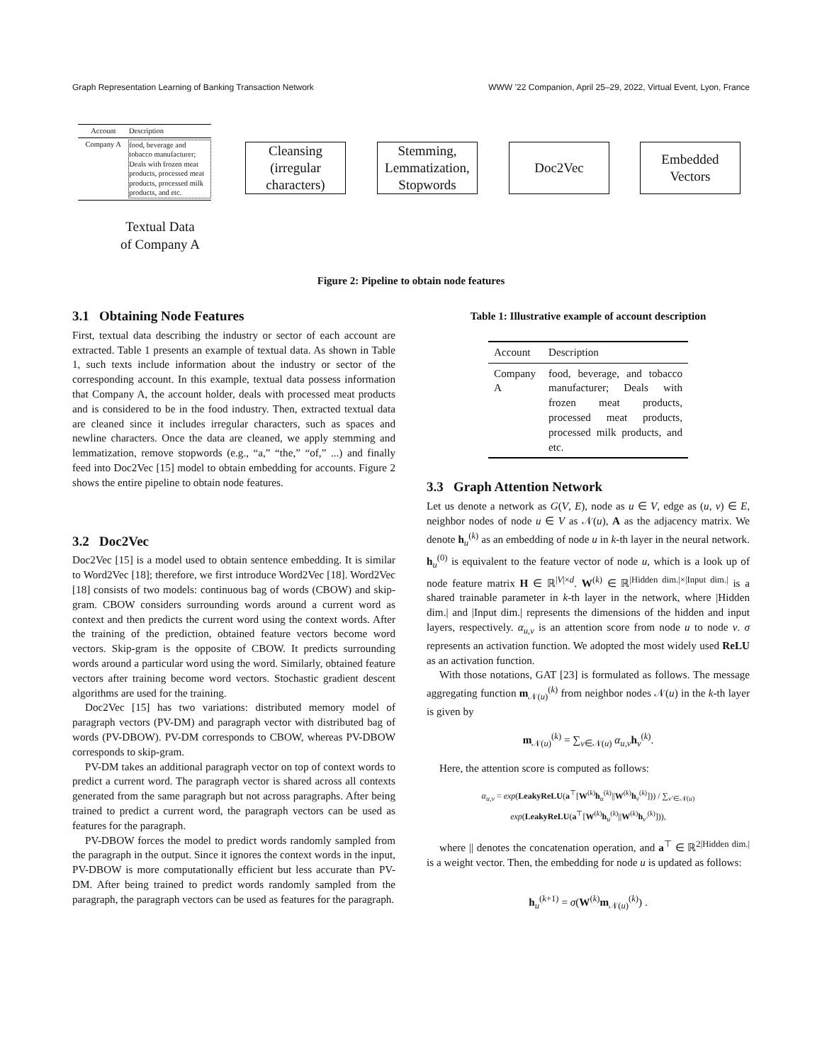Graph Representation Learning of Banking Transaction Network WWW ’22 Companion, April 25–29, 2022, Virtual Event, Lyon, France
Account Description
Company A food, beverage and tobacco manufacturer; Deals with frozen meat products, processed meat products, processed milk products, and etc.
Textual Data
of Company A
Cleansing
(irregular
characters)
Stemming,
Lemmatization,
Stopwords
Doc2Vec
Embedded
Vectors
Figure 2: Pipeline to obtain node features
3.1 Obtaining Node Features
First, textual data describing the industry or sector of each account are extracted. Table 1 presents an example of textual data. As shown in Table 1, such texts include information about the industry or sector of the corresponding account. In this example, textual data possess information that Company A, the account holder, deals with processed meat products and is considered to be in the food industry. Then, extracted textual data are cleaned since it includes irregular characters, such as spaces and newline characters. Once the data are cleaned, we apply stemming and lemmatization, remove stopwords (e.g., “a,” “the,” “of,” ...) and finally feed into Doc2Vec [15] model to obtain embedding for accounts. Figure 2 shows the entire pipeline to obtain node features.
3.2 Doc2Vec
Doc2Vec [15] is a model used to obtain sentence embedding. It is similar to Word2Vec [18]; therefore, we first introduce Word2Vec [18]. Word2Vec [18] consists of two models: continuous bag of words (CBOW) and skip-gram. CBOW considers surrounding words around a current word as context and then predicts the current word using the context words. After the training of the prediction, obtained feature vectors become word vectors. Skip-gram is the opposite of CBOW. It predicts surrounding words around a particular word using the word. Similarly, obtained feature vectors after training become word vectors. Stochastic gradient descent algorithms are used for the training.
Doc2Vec [15] has two variations: distributed memory model of paragraph vectors (PV-DM) and paragraph vector with distributed bag of words (PV-DBOW). PV-DM corresponds to CBOW, whereas PV-DBOW corresponds to skip-gram.
PV-DM takes an additional paragraph vector on top of context words to predict a current word. The paragraph vector is shared across all contexts generated from the same paragraph but not across paragraphs. After being trained to predict a current word, the paragraph vectors can be used as features for the paragraph.
PV-DBOW forces the model to predict words randomly sampled from the paragraph in the output. Since it ignores the context words in the input, PV-DBOW is more computationally efficient but less accurate than PV-DM. After being trained to predict words randomly sampled from the paragraph, the paragraph vectors can be used as features for the paragraph.
Table 1: Illustrative example of account description
| Account | Description |
| --- | --- |
| Company A | food, beverage, and tobacco manufacturer; Deals with frozen meat products, processed meat products, processed milk products, and etc. |
3.3 Graph Attention Network
Let us denote a network as G(V, E), node as u ∈ V, edge as (u, v) ∈ E, neighbor nodes of node u ∈ V as 𝒩(u), A as the adjacency matrix. We denote h<sub>u</sub><sup>(k)</sup> as an embedding of node u in k-th layer in the neural network. h<sub>u</sub><sup>(0)</sup> is equivalent to the feature vector of node u, which is a look up of node feature matrix H ∈ ℝ<sup>|V|×d</sup>. W<sup>(k)</sup> ∈ ℝ<sup>|Hidden dim.|×|Input dim.|</sup> is a shared trainable parameter in k-th layer in the network, where |Hidden dim.| and |Input dim.| represents the dimensions of the hidden and input layers, respectively. α<sub>u,v</sub> is an attention score from node u to node v. σ represents an activation function. We adopted the most widely used ReLU as an activation function.
With those notations, GAT [23] is formulated as follows. The message aggregating function m<sub>𝒩(u)</sub><sup>(k)</sup> from neighbor nodes 𝒩(u) in the k-th layer is given by
m<sub>𝒩(u)</sub><sup>(k)</sup> = ∑<sub>v∈𝒩(u)</sub> α<sub>u,v</sub>h<sub>v</sub><sup>(k)</sup>.
Here, the attention score is computed as follows:
α<sub>u,v</sub> = exp(LeakyReLU(a<sup>⊤</sup>[W<sup>(k)</sup>h<sub>u</sub><sup>(k)</sup>||W<sup>(k)</sup>h<sub>v</sub><sup>(k)</sup>])) / ∑<sub>v′∈𝒩(u)</sub> exp(LeakyReLU(a<sup>⊤</sup>[W<sup>(k)</sup>h<sub>u</sub><sup>(k)</sup>||W<sup>(k)</sup>h<sub>v′</sub><sup>(k)</sup>])),
where || denotes the concatenation operation, and a<sup>⊤</sup> ∈ ℝ<sup>2|Hidden dim.|</sup> is a weight vector. Then, the embedding for node u is updated as follows:
h<sub>u</sub><sup>(k+1)</sup> = σ(W<sup>(k)</sup>m<sub>𝒩(u)</sub><sup>(k)</sup>) .